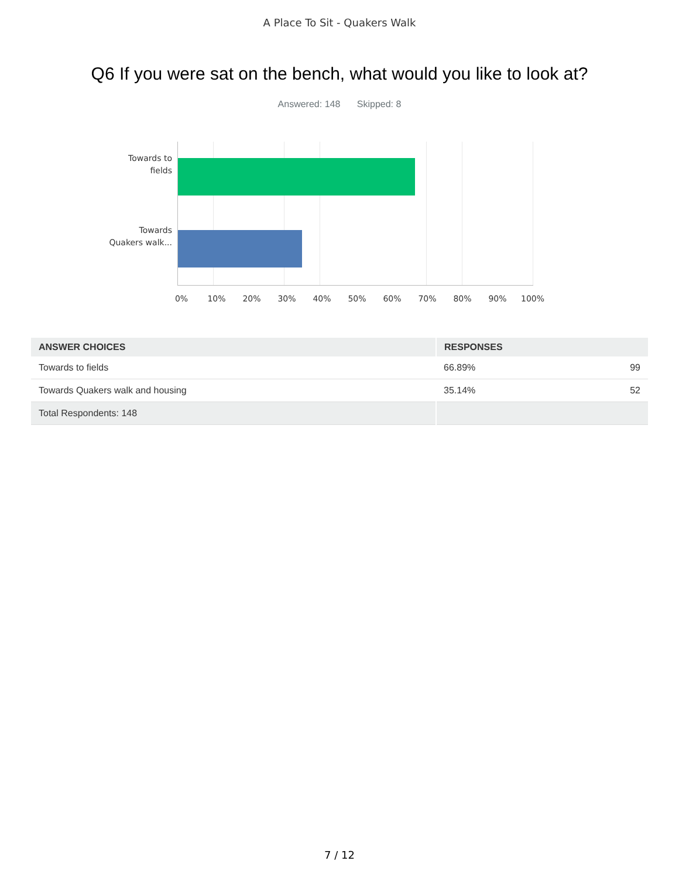A Place To Sit - Quakers Walk
Q6 If you were sat on the bench, what would you like to look at?
Answered: 148 Skipped: 8
Towards to
fields
Towards
Quakers walk...
0% 10% 20% 30% 40% 50% 60% 70% 80% 90% 100%
| ANSWER CHOICES | RESPONSES | |
| --- | --- | --- |
| Towards to fields | 66.89% | 99 |
| Towards Quakers walk and housing | 35.14% | 52 |
| Total Respondents: 148 | | |
7 / 12